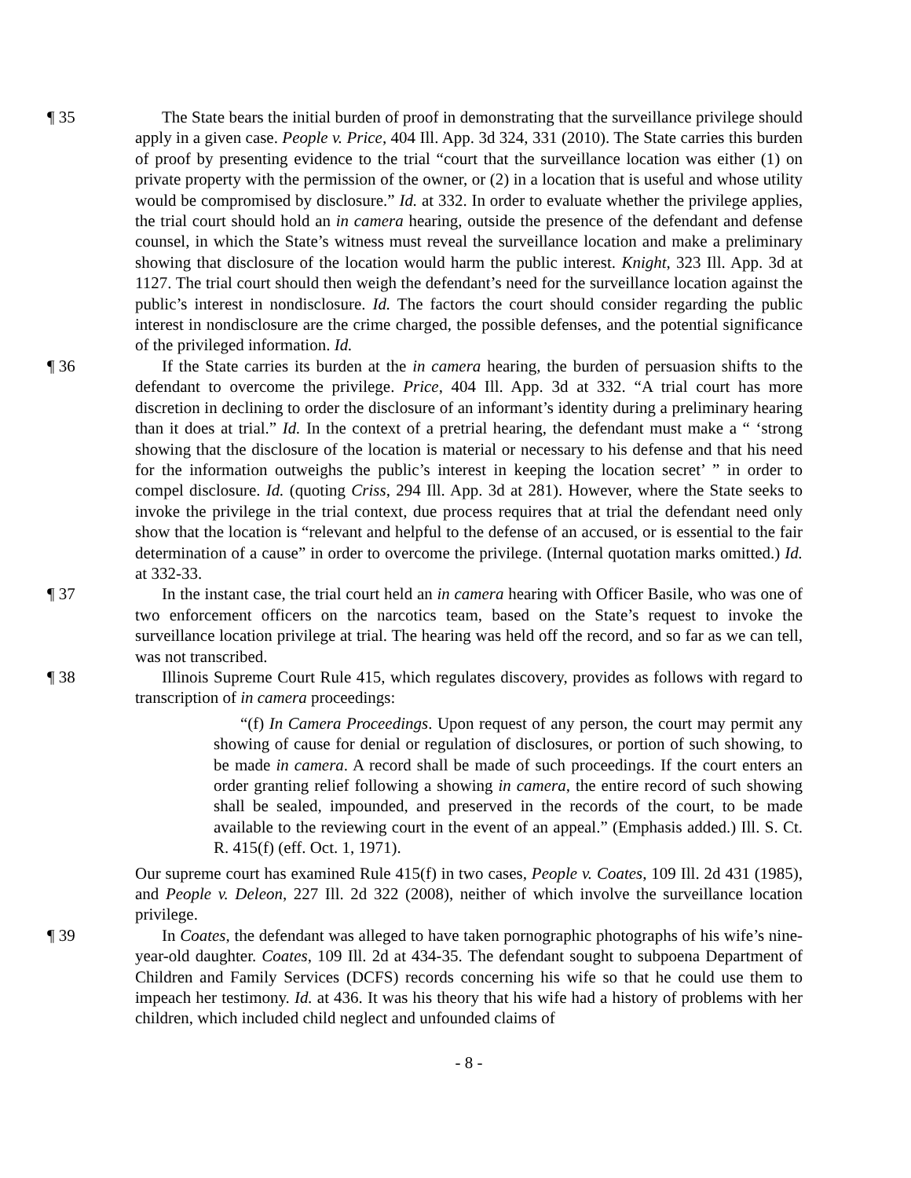¶ 35 The State bears the initial burden of proof in demonstrating that the surveillance privilege should apply in a given case. People v. Price, 404 Ill. App. 3d 324, 331 (2010). The State carries this burden of proof by presenting evidence to the trial “court that the surveillance location was either (1) on private property with the permission of the owner, or (2) in a location that is useful and whose utility would be compromised by disclosure.” Id. at 332. In order to evaluate whether the privilege applies, the trial court should hold an in camera hearing, outside the presence of the defendant and defense counsel, in which the State’s witness must reveal the surveillance location and make a preliminary showing that disclosure of the location would harm the public interest. Knight, 323 Ill. App. 3d at 1127. The trial court should then weigh the defendant’s need for the surveillance location against the public’s interest in nondisclosure. Id. The factors the court should consider regarding the public interest in nondisclosure are the crime charged, the possible defenses, and the potential significance of the privileged information. Id.
¶ 36 If the State carries its burden at the in camera hearing, the burden of persuasion shifts to the defendant to overcome the privilege. Price, 404 Ill. App. 3d at 332. “A trial court has more discretion in declining to order the disclosure of an informant’s identity during a preliminary hearing than it does at trial.” Id. In the context of a pretrial hearing, the defendant must make a “ ‘strong showing that the disclosure of the location is material or necessary to his defense and that his need for the information outweighs the public’s interest in keeping the location secret’ ” in order to compel disclosure. Id. (quoting Criss, 294 Ill. App. 3d at 281). However, where the State seeks to invoke the privilege in the trial context, due process requires that at trial the defendant need only show that the location is “relevant and helpful to the defense of an accused, or is essential to the fair determination of a cause” in order to overcome the privilege. (Internal quotation marks omitted.) Id. at 332-33.
¶ 37 In the instant case, the trial court held an in camera hearing with Officer Basile, who was one of two enforcement officers on the narcotics team, based on the State’s request to invoke the surveillance location privilege at trial. The hearing was held off the record, and so far as we can tell, was not transcribed.
¶ 38 Illinois Supreme Court Rule 415, which regulates discovery, provides as follows with regard to transcription of in camera proceedings:
“(f) In Camera Proceedings. Upon request of any person, the court may permit any showing of cause for denial or regulation of disclosures, or portion of such showing, to be made in camera. A record shall be made of such proceedings. If the court enters an order granting relief following a showing in camera, the entire record of such showing shall be sealed, impounded, and preserved in the records of the court, to be made available to the reviewing court in the event of an appeal.” (Emphasis added.) Ill. S. Ct. R. 415(f) (eff. Oct. 1, 1971).
Our supreme court has examined Rule 415(f) in two cases, People v. Coates, 109 Ill. 2d 431 (1985), and People v. Deleon, 227 Ill. 2d 322 (2008), neither of which involve the surveillance location privilege.
¶ 39 In Coates, the defendant was alleged to have taken pornographic photographs of his wife’s nine-year-old daughter. Coates, 109 Ill. 2d at 434-35. The defendant sought to subpoena Department of Children and Family Services (DCFS) records concerning his wife so that he could use them to impeach her testimony. Id. at 436. It was his theory that his wife had a history of problems with her children, which included child neglect and unfounded claims of
- 8 -